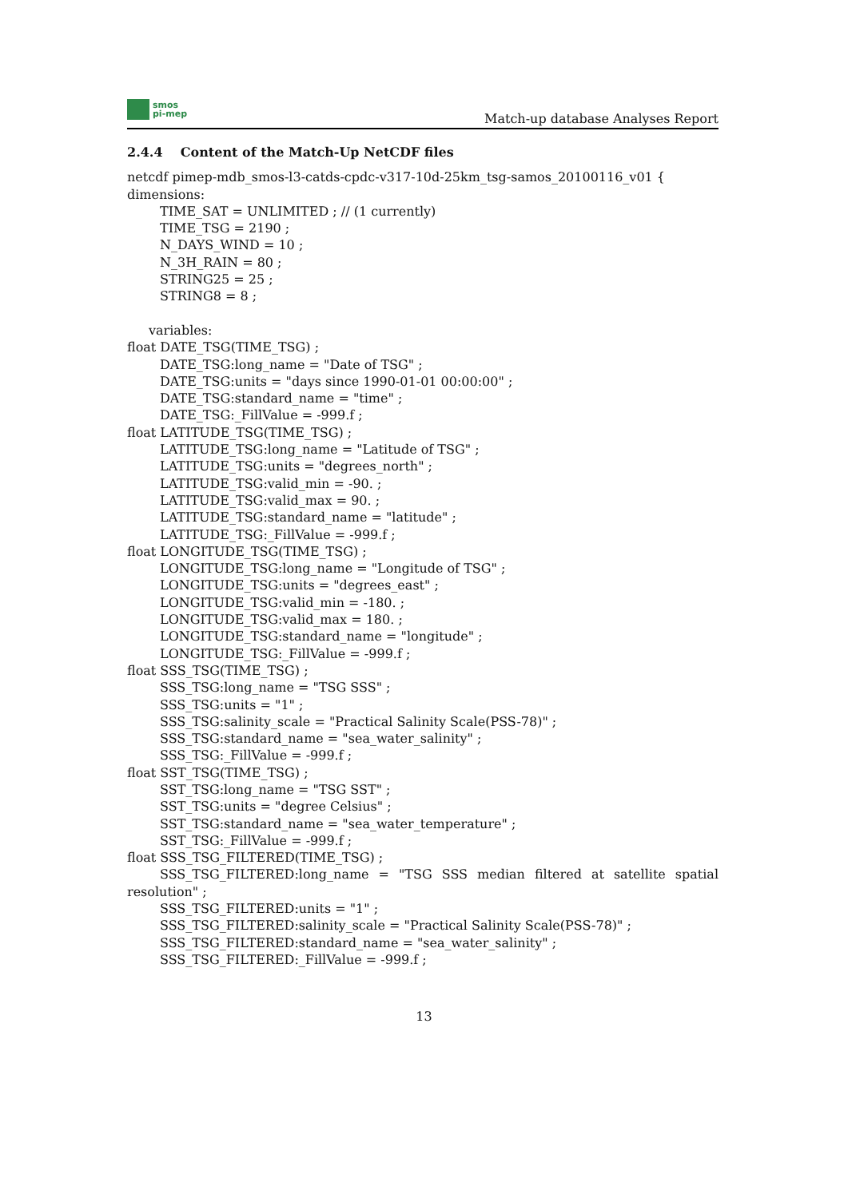smos
pi-mep
Match-up database Analyses Report
2.4.4 Content of the Match-Up NetCDF files
netcdf pimep-mdb_smos-l3-catds-cpdc-v317-10d-25km_tsg-samos_20100116_v01 {
dimensions:
TIME_SAT = UNLIMITED ; // (1 currently)
TIME_TSG = 2190 ;
N_DAYS_WIND = 10 ;
N_3H_RAIN = 80 ;
STRING25 = 25 ;
STRING8 = 8 ;
variables:
float DATE_TSG(TIME_TSG) ;
DATE_TSG:long_name = "Date of TSG" ;
DATE_TSG:units = "days since 1990-01-01 00:00:00" ;
DATE_TSG:standard_name = "time" ;
DATE_TSG:_FillValue = -999.f ;
float LATITUDE_TSG(TIME_TSG) ;
LATITUDE_TSG:long_name = "Latitude of TSG" ;
LATITUDE_TSG:units = "degrees_north" ;
LATITUDE_TSG:valid_min = -90. ;
LATITUDE_TSG:valid_max = 90. ;
LATITUDE_TSG:standard_name = "latitude" ;
LATITUDE_TSG:_FillValue = -999.f ;
float LONGITUDE_TSG(TIME_TSG) ;
LONGITUDE_TSG:long_name = "Longitude of TSG" ;
LONGITUDE_TSG:units = "degrees_east" ;
LONGITUDE_TSG:valid_min = -180. ;
LONGITUDE_TSG:valid_max = 180. ;
LONGITUDE_TSG:standard_name = "longitude" ;
LONGITUDE_TSG:_FillValue = -999.f ;
float SSS_TSG(TIME_TSG) ;
SSS_TSG:long_name = "TSG SSS" ;
SSS_TSG:units = "1" ;
SSS_TSG:salinity_scale = "Practical Salinity Scale(PSS-78)" ;
SSS_TSG:standard_name = "sea_water_salinity" ;
SSS_TSG:_FillValue = -999.f ;
float SST_TSG(TIME_TSG) ;
SST_TSG:long_name = "TSG SST" ;
SST_TSG:units = "degree Celsius" ;
SST_TSG:standard_name = "sea_water_temperature" ;
SST_TSG:_FillValue = -999.f ;
float SSS_TSG_FILTERED(TIME_TSG) ;
SSS_TSG_FILTERED:long_name = "TSG SSS median filtered at satellite spatial resolution" ;
SSS_TSG_FILTERED:units = "1" ;
SSS_TSG_FILTERED:salinity_scale = "Practical Salinity Scale(PSS-78)" ;
SSS_TSG_FILTERED:standard_name = "sea_water_salinity" ;
SSS_TSG_FILTERED:_FillValue = -999.f ;
13